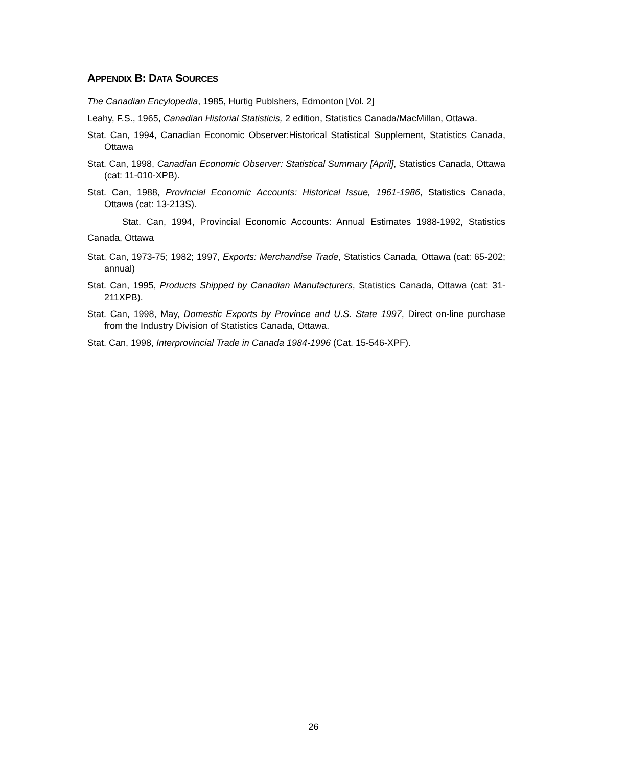APPENDIX B: DATA SOURCES
The Canadian Encylopedia, 1985, Hurtig Publshers, Edmonton [Vol. 2]
Leahy, F.S., 1965, Canadian Historial Statisticis, 2 edition, Statistics Canada/MacMillan, Ottawa.
Stat. Can, 1994, Canadian Economic Observer:Historical Statistical Supplement, Statistics Canada, Ottawa
Stat. Can, 1998, Canadian Economic Observer: Statistical Summary [April], Statistics Canada, Ottawa (cat: 11-010-XPB).
Stat. Can, 1988, Provincial Economic Accounts: Historical Issue, 1961-1986, Statistics Canada, Ottawa (cat: 13-213S).
Stat. Can, 1994, Provincial Economic Accounts: Annual Estimates 1988-1992, Statistics Canada, Ottawa
Stat. Can, 1973-75; 1982; 1997, Exports: Merchandise Trade, Statistics Canada, Ottawa (cat: 65-202; annual)
Stat. Can, 1995, Products Shipped by Canadian Manufacturers, Statistics Canada, Ottawa (cat: 31-211XPB).
Stat. Can, 1998, May, Domestic Exports by Province and U.S. State 1997, Direct on-line purchase from the Industry Division of Statistics Canada, Ottawa.
Stat. Can, 1998, Interprovincial Trade in Canada 1984-1996 (Cat. 15-546-XPF).
26